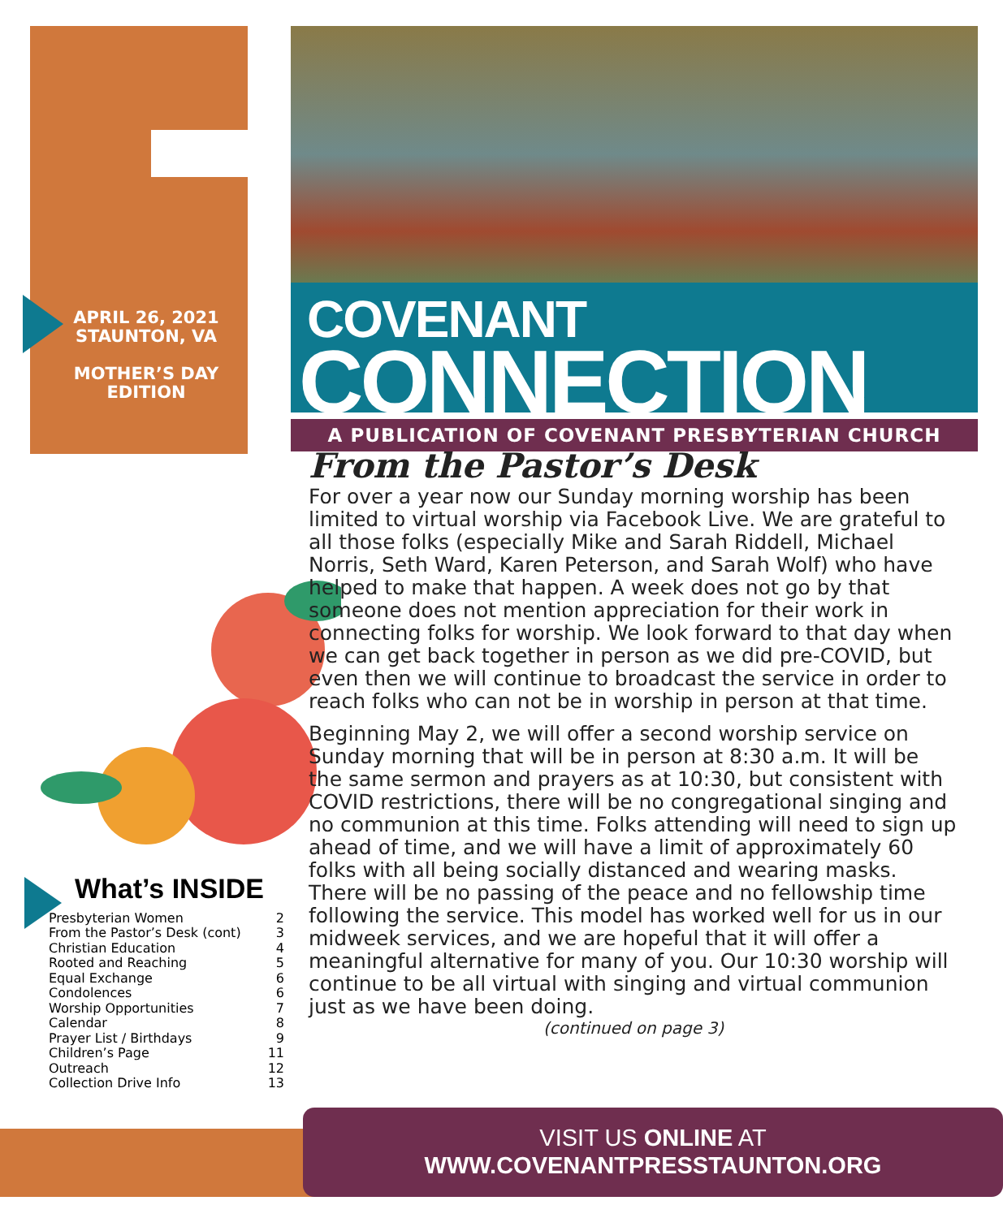APRIL 26, 2021
STAUNTON, VA
MOTHER’S DAY
EDITION
COVENANT
CONNECTION
A PUBLICATION OF COVENANT PRESBYTERIAN CHURCH
From the Pastor’s Desk
For over a year now our Sunday morning worship has been limited to virtual worship via Facebook Live. We are grateful to all those folks (especially Mike and Sarah Riddell, Michael Norris, Seth Ward, Karen Peterson, and Sarah Wolf) who have helped to make that happen. A week does not go by that someone does not mention appreciation for their work in connecting folks for worship. We look forward to that day when we can get back together in person as we did pre-COVID, but even then we will continue to broadcast the service in order to reach folks who can not be in worship in person at that time.
Beginning May 2, we will offer a second worship service on Sunday morning that will be in person at 8:30 a.m. It will be the same sermon and prayers as at 10:30, but consistent with COVID restrictions, there will be no congregational singing and no communion at this time. Folks attending will need to sign up ahead of time, and we will have a limit of approximately 60 folks with all being socially distanced and wearing masks. There will be no passing of the peace and no fellowship time following the service. This model has worked well for us in our midweek services, and we are hopeful that it will offer a meaningful alternative for many of you. Our 10:30 worship will continue to be all virtual with singing and virtual communion just as we have been doing.
(continued on page 3)
What’s INSIDE
Presbyterian Women 2
From the Pastor’s Desk (cont) 3
Christian Education 4
Rooted and Reaching 5
Equal Exchange 6
Condolences 6
Worship Opportunities 7
Calendar 8
Prayer List / Birthdays 9
Children’s Page 11
Outreach 12
Collection Drive Info 13
VISIT US ONLINE AT
WWW.COVENANTPRESSTAUNTON.ORG